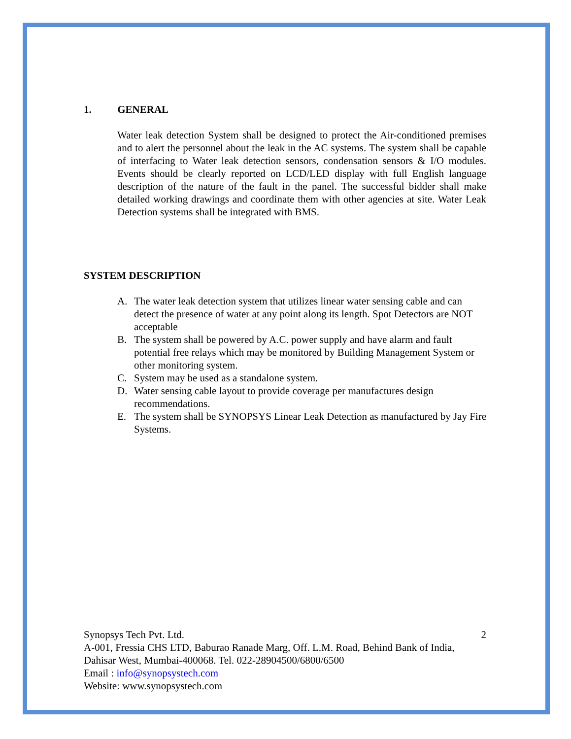1. GENERAL
Water leak detection System shall be designed to protect the Air-conditioned premises and to alert the personnel about the leak in the AC systems. The system shall be capable of interfacing to Water leak detection sensors, condensation sensors & I/O modules. Events should be clearly reported on LCD/LED display with full English language description of the nature of the fault in the panel. The successful bidder shall make detailed working drawings and coordinate them with other agencies at site. Water Leak Detection systems shall be integrated with BMS.
SYSTEM DESCRIPTION
A. The water leak detection system that utilizes linear water sensing cable and can detect the presence of water at any point along its length. Spot Detectors are NOT acceptable
B. The system shall be powered by A.C. power supply and have alarm and fault potential free relays which may be monitored by Building Management System or other monitoring system.
C. System may be used as a standalone system.
D. Water sensing cable layout to provide coverage per manufactures design recommendations.
E. The system shall be SYNOPSYS Linear Leak Detection as manufactured by Jay Fire Systems.
Synopsys Tech Pvt. Ltd. 2
A-001, Fressia CHS LTD, Baburao Ranade Marg, Off. L.M. Road, Behind Bank of India, Dahisar West, Mumbai-400068. Tel. 022-28904500/6800/6500
Email : info@synopsystech.com
Website: www.synopsystech.com